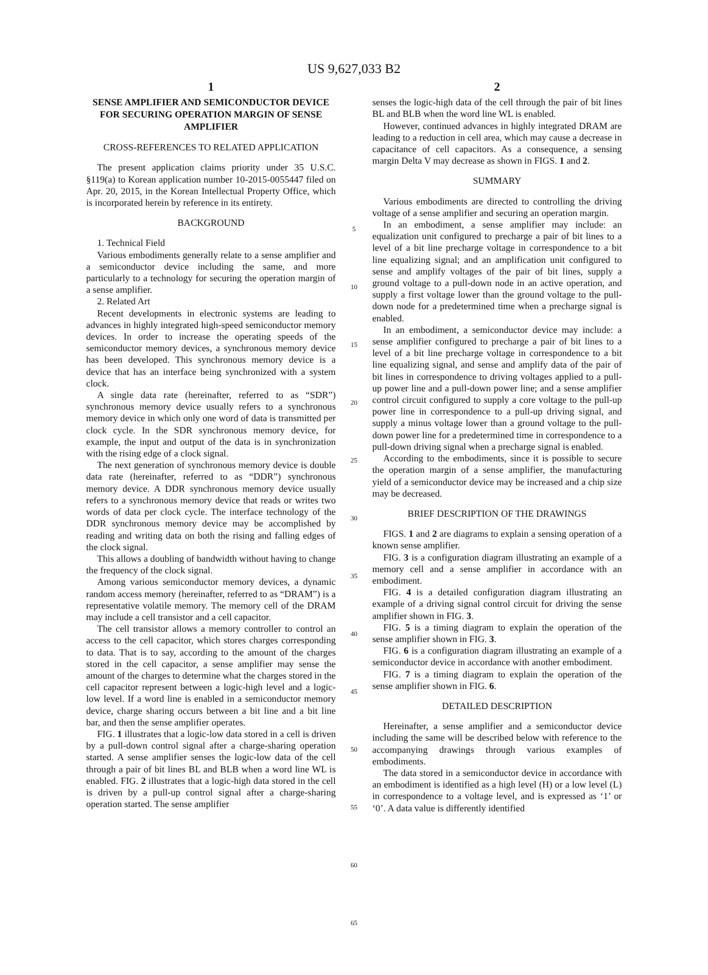US 9,627,033 B2
1
SENSE AMPLIFIER AND SEMICONDUCTOR DEVICE FOR SECURING OPERATION MARGIN OF SENSE AMPLIFIER
CROSS-REFERENCES TO RELATED APPLICATION
The present application claims priority under 35 U.S.C. §119(a) to Korean application number 10-2015-0055447 filed on Apr. 20, 2015, in the Korean Intellectual Property Office, which is incorporated herein by reference in its entirety.
BACKGROUND
1. Technical Field
Various embodiments generally relate to a sense amplifier and a semiconductor device including the same, and more particularly to a technology for securing the operation margin of a sense amplifier.
2. Related Art
Recent developments in electronic systems are leading to advances in highly integrated high-speed semiconductor memory devices. In order to increase the operating speeds of the semiconductor memory devices, a synchronous memory device has been developed. This synchronous memory device is a device that has an interface being synchronized with a system clock.
A single data rate (hereinafter, referred to as “SDR”) synchronous memory device usually refers to a synchronous memory device in which only one word of data is transmitted per clock cycle. In the SDR synchronous memory device, for example, the input and output of the data is in synchronization with the rising edge of a clock signal.
The next generation of synchronous memory device is double data rate (hereinafter, referred to as “DDR”) synchronous memory device. A DDR synchronous memory device usually refers to a synchronous memory device that reads or writes two words of data per clock cycle. The interface technology of the DDR synchronous memory device may be accomplished by reading and writing data on both the rising and falling edges of the clock signal.
This allows a doubling of bandwidth without having to change the frequency of the clock signal.
Among various semiconductor memory devices, a dynamic random access memory (hereinafter, referred to as “DRAM”) is a representative volatile memory. The memory cell of the DRAM may include a cell transistor and a cell capacitor.
The cell transistor allows a memory controller to control an access to the cell capacitor, which stores charges corresponding to data. That is to say, according to the amount of the charges stored in the cell capacitor, a sense amplifier may sense the amount of the charges to determine what the charges stored in the cell capacitor represent between a logic-high level and a logic-low level. If a word line is enabled in a semiconductor memory device, charge sharing occurs between a bit line and a bit line bar, and then the sense amplifier operates.
FIG. 1 illustrates that a logic-low data stored in a cell is driven by a pull-down control signal after a charge-sharing operation started. A sense amplifier senses the logic-low data of the cell through a pair of bit lines BL and BLB when a word line WL is enabled. FIG. 2 illustrates that a logic-high data stored in the cell is driven by a pull-up control signal after a charge-sharing operation started. The sense amplifier
5
10
15
20
25
30
35
40
45
50
55
60
65
2
senses the logic-high data of the cell through the pair of bit lines BL and BLB when the word line WL is enabled.
However, continued advances in highly integrated DRAM are leading to a reduction in cell area, which may cause a decrease in capacitance of cell capacitors. As a consequence, a sensing margin Delta V may decrease as shown in FIGS. 1 and 2.
SUMMARY
Various embodiments are directed to controlling the driving voltage of a sense amplifier and securing an operation margin.
In an embodiment, a sense amplifier may include: an equalization unit configured to precharge a pair of bit lines to a level of a bit line precharge voltage in correspondence to a bit line equalizing signal; and an amplification unit configured to sense and amplify voltages of the pair of bit lines, supply a ground voltage to a pull-down node in an active operation, and supply a first voltage lower than the ground voltage to the pull-down node for a predetermined time when a precharge signal is enabled.
In an embodiment, a semiconductor device may include: a sense amplifier configured to precharge a pair of bit lines to a level of a bit line precharge voltage in correspondence to a bit line equalizing signal, and sense and amplify data of the pair of bit lines in correspondence to driving voltages applied to a pull-up power line and a pull-down power line; and a sense amplifier control circuit configured to supply a core voltage to the pull-up power line in correspondence to a pull-up driving signal, and supply a minus voltage lower than a ground voltage to the pull-down power line for a predetermined time in correspondence to a pull-down driving signal when a precharge signal is enabled.
According to the embodiments, since it is possible to secure the operation margin of a sense amplifier, the manufacturing yield of a semiconductor device may be increased and a chip size may be decreased.
BRIEF DESCRIPTION OF THE DRAWINGS
FIGS. 1 and 2 are diagrams to explain a sensing operation of a known sense amplifier.
FIG. 3 is a configuration diagram illustrating an example of a memory cell and a sense amplifier in accordance with an embodiment.
FIG. 4 is a detailed configuration diagram illustrating an example of a driving signal control circuit for driving the sense amplifier shown in FIG. 3.
FIG. 5 is a timing diagram to explain the operation of the sense amplifier shown in FIG. 3.
FIG. 6 is a configuration diagram illustrating an example of a semiconductor device in accordance with another embodiment.
FIG. 7 is a timing diagram to explain the operation of the sense amplifier shown in FIG. 6.
DETAILED DESCRIPTION
Hereinafter, a sense amplifier and a semiconductor device including the same will be described below with reference to the accompanying drawings through various examples of embodiments.
The data stored in a semiconductor device in accordance with an embodiment is identified as a high level (H) or a low level (L) in correspondence to a voltage level, and is expressed as ‘1’ or ‘0’. A data value is differently identified